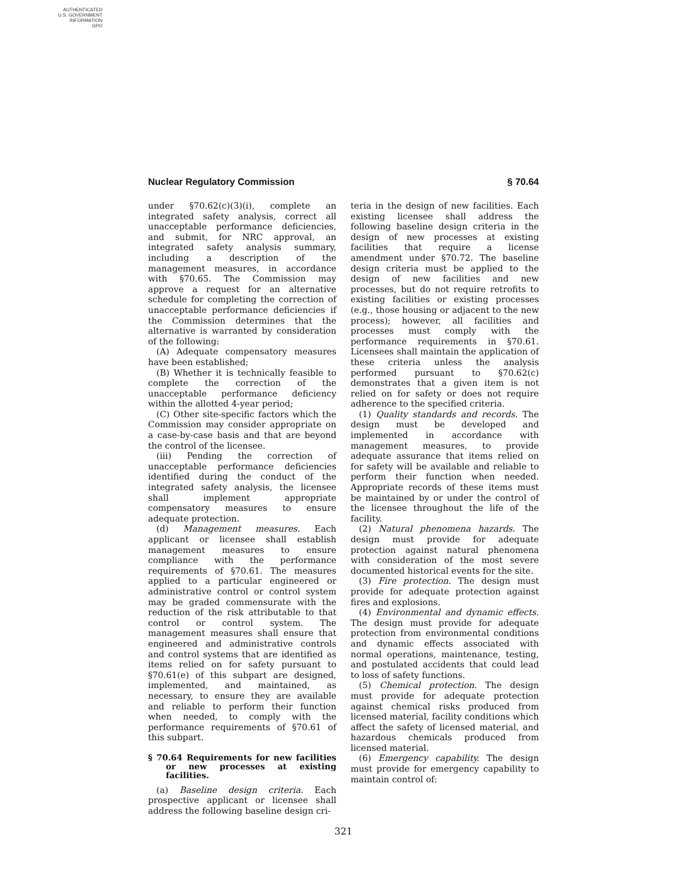AUTHENTICATED
U.S. GOVERNMENT
INFORMATION
GPO
Nuclear Regulatory Commission § 70.64
under §70.62(c)(3)(i), complete an integrated safety analysis, correct all unacceptable performance deficiencies, and submit, for NRC approval, an integrated safety analysis summary, including a description of the management measures, in accordance with §70.65. The Commission may approve a request for an alternative schedule for completing the correction of unacceptable performance deficiencies if the Commission determines that the alternative is warranted by consideration of the following:
(A) Adequate compensatory measures have been established;
(B) Whether it is technically feasible to complete the correction of the unacceptable performance deficiency within the allotted 4-year period;
(C) Other site-specific factors which the Commission may consider appropriate on a case-by-case basis and that are beyond the control of the licensee.
(iii) Pending the correction of unacceptable performance deficiencies identified during the conduct of the integrated safety analysis, the licensee shall implement appropriate compensatory measures to ensure adequate protection.
(d) Management measures. Each applicant or licensee shall establish management measures to ensure compliance with the performance requirements of §70.61. The measures applied to a particular engineered or administrative control or control system may be graded commensurate with the reduction of the risk attributable to that control or control system. The management measures shall ensure that engineered and administrative controls and control systems that are identified as items relied on for safety pursuant to §70.61(e) of this subpart are designed, implemented, and maintained, as necessary, to ensure they are available and reliable to perform their function when needed, to comply with the performance requirements of §70.61 of this subpart.
§ 70.64 Requirements for new facilities or new processes at existing facilities.
(a) Baseline design criteria. Each prospective applicant or licensee shall address the following baseline design cri-
teria in the design of new facilities. Each existing licensee shall address the following baseline design criteria in the design of new processes at existing facilities that require a license amendment under §70.72. The baseline design criteria must be applied to the design of new facilities and new processes, but do not require retrofits to existing facilities or existing processes (e.g., those housing or adjacent to the new process); however, all facilities and processes must comply with the performance requirements in §70.61. Licensees shall maintain the application of these criteria unless the analysis performed pursuant to §70.62(c) demonstrates that a given item is not relied on for safety or does not require adherence to the specified criteria.
(1) Quality standards and records. The design must be developed and implemented in accordance with management measures, to provide adequate assurance that items relied on for safety will be available and reliable to perform their function when needed. Appropriate records of these items must be maintained by or under the control of the licensee throughout the life of the facility.
(2) Natural phenomena hazards. The design must provide for adequate protection against natural phenomena with consideration of the most severe documented historical events for the site.
(3) Fire protection. The design must provide for adequate protection against fires and explosions.
(4) Environmental and dynamic effects. The design must provide for adequate protection from environmental conditions and dynamic effects associated with normal operations, maintenance, testing, and postulated accidents that could lead to loss of safety functions.
(5) Chemical protection. The design must provide for adequate protection against chemical risks produced from licensed material, facility conditions which affect the safety of licensed material, and hazardous chemicals produced from licensed material.
(6) Emergency capability. The design must provide for emergency capability to maintain control of:
321